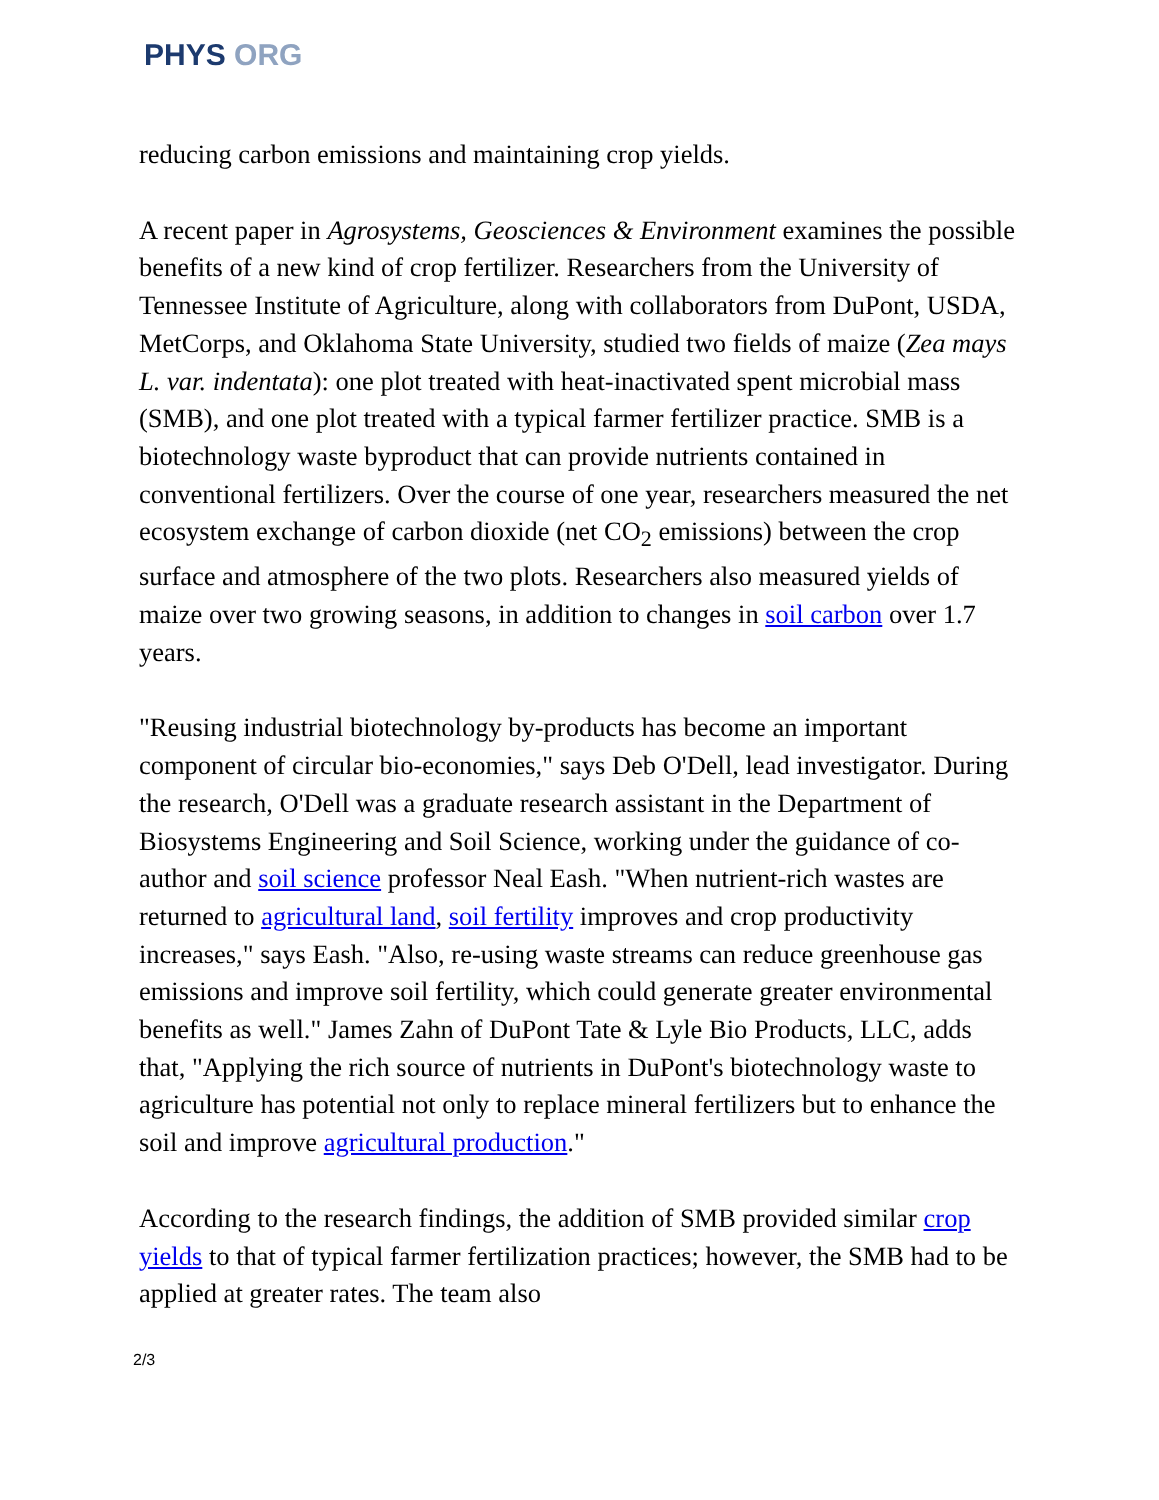PHYS ORG
reducing carbon emissions and maintaining crop yields.
A recent paper in Agrosystems, Geosciences & Environment examines the possible benefits of a new kind of crop fertilizer. Researchers from the University of Tennessee Institute of Agriculture, along with collaborators from DuPont, USDA, MetCorps, and Oklahoma State University, studied two fields of maize (Zea mays L. var. indentata): one plot treated with heat-inactivated spent microbial mass (SMB), and one plot treated with a typical farmer fertilizer practice. SMB is a biotechnology waste byproduct that can provide nutrients contained in conventional fertilizers. Over the course of one year, researchers measured the net ecosystem exchange of carbon dioxide (net CO<sub>2</sub> emissions) between the crop surface and atmosphere of the two plots. Researchers also measured yields of maize over two growing seasons, in addition to changes in soil carbon over 1.7 years.
"Reusing industrial biotechnology by-products has become an important component of circular bio-economies," says Deb O'Dell, lead investigator. During the research, O'Dell was a graduate research assistant in the Department of Biosystems Engineering and Soil Science, working under the guidance of co-author and soil science professor Neal Eash. "When nutrient-rich wastes are returned to agricultural land, soil fertility improves and crop productivity increases," says Eash. "Also, re-using waste streams can reduce greenhouse gas emissions and improve soil fertility, which could generate greater environmental benefits as well." James Zahn of DuPont Tate & Lyle Bio Products, LLC, adds that, "Applying the rich source of nutrients in DuPont's biotechnology waste to agriculture has potential not only to replace mineral fertilizers but to enhance the soil and improve agricultural production."
According to the research findings, the addition of SMB provided similar crop yields to that of typical farmer fertilization practices; however, the SMB had to be applied at greater rates. The team also
2/3